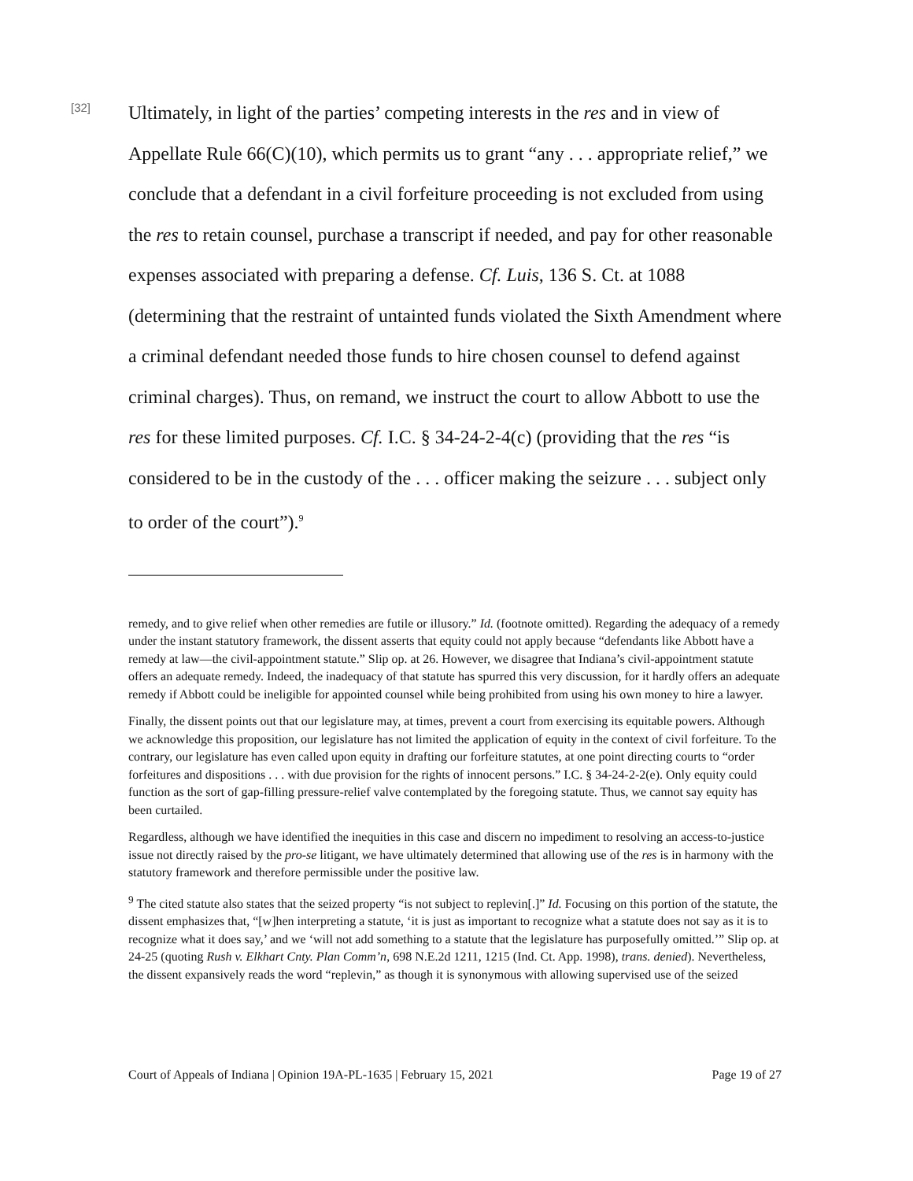[32]
Ultimately, in light of the parties’ competing interests in the res and in view of Appellate Rule 66(C)(10), which permits us to grant “any . . . appropriate relief,” we conclude that a defendant in a civil forfeiture proceeding is not excluded from using the res to retain counsel, purchase a transcript if needed, and pay for other reasonable expenses associated with preparing a defense. Cf. Luis, 136 S. Ct. at 1088 (determining that the restraint of untainted funds violated the Sixth Amendment where a criminal defendant needed those funds to hire chosen counsel to defend against criminal charges). Thus, on remand, we instruct the court to allow Abbott to use the res for these limited purposes. Cf. I.C. § 34-24-2-4(c) (providing that the res “is considered to be in the custody of the . . . officer making the seizure . . . subject only to order of the court”).<sup>9</sup>
remedy, and to give relief when other remedies are futile or illusory.” Id. (footnote omitted). Regarding the adequacy of a remedy under the instant statutory framework, the dissent asserts that equity could not apply because “defendants like Abbott have a remedy at law—the civil-appointment statute.” Slip op. at 26. However, we disagree that Indiana’s civil-appointment statute offers an adequate remedy. Indeed, the inadequacy of that statute has spurred this very discussion, for it hardly offers an adequate remedy if Abbott could be ineligible for appointed counsel while being prohibited from using his own money to hire a lawyer.
Finally, the dissent points out that our legislature may, at times, prevent a court from exercising its equitable powers. Although we acknowledge this proposition, our legislature has not limited the application of equity in the context of civil forfeiture. To the contrary, our legislature has even called upon equity in drafting our forfeiture statutes, at one point directing courts to “order forfeitures and dispositions . . . with due provision for the rights of innocent persons.” I.C. § 34-24-2-2(e). Only equity could function as the sort of gap-filling pressure-relief valve contemplated by the foregoing statute. Thus, we cannot say equity has been curtailed.
Regardless, although we have identified the inequities in this case and discern no impediment to resolving an access-to-justice issue not directly raised by the pro-se litigant, we have ultimately determined that allowing use of the res is in harmony with the statutory framework and therefore permissible under the positive law.
<sup>9</sup> The cited statute also states that the seized property “is not subject to replevin[.]” Id. Focusing on this portion of the statute, the dissent emphasizes that, “[w]hen interpreting a statute, ‘it is just as important to recognize what a statute does not say as it is to recognize what it does say,’ and we ‘will not add something to a statute that the legislature has purposefully omitted.’” Slip op. at 24-25 (quoting Rush v. Elkhart Cnty. Plan Comm’n, 698 N.E.2d 1211, 1215 (Ind. Ct. App. 1998), trans. denied). Nevertheless, the dissent expansively reads the word “replevin,” as though it is synonymous with allowing supervised use of the seized
Court of Appeals of Indiana | Opinion 19A-PL-1635 | February 15, 2021 Page 19 of 27